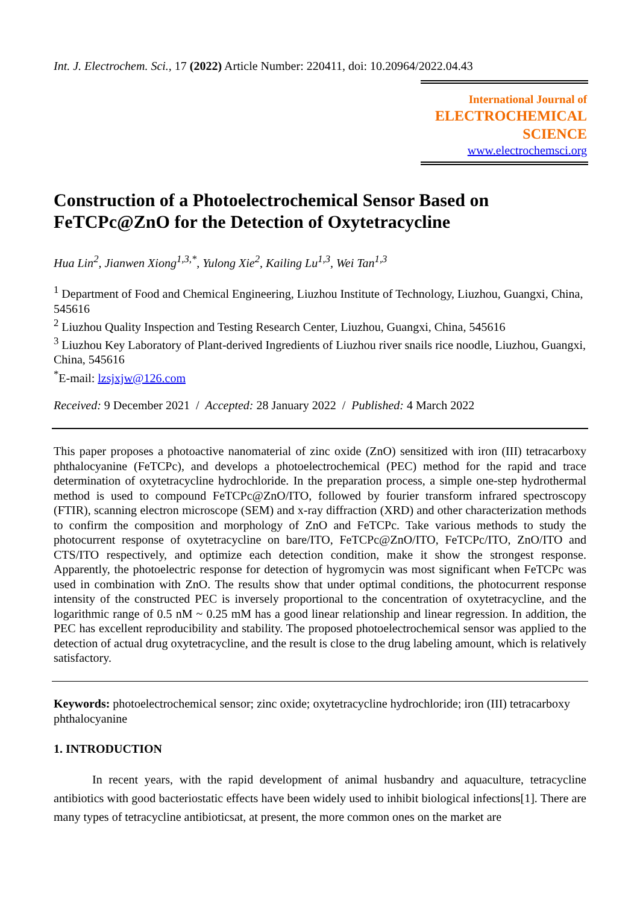Int. J. Electrochem. Sci., 17 (2022) Article Number: 220411, doi: 10.20964/2022.04.43
International Journal of
ELECTROCHEMICAL
SCIENCE
www.electrochemsci.org
Construction of a Photoelectrochemical Sensor Based on FeTCPc@ZnO for the Detection of Oxytetracycline
Hua Lin<sup>2</sup>, Jianwen Xiong<sup>1,3,*</sup>, Yulong Xie<sup>2</sup>, Kailing Lu<sup>1,3</sup>, Wei Tan<sup>1,3</sup>
<sup>1</sup> Department of Food and Chemical Engineering, Liuzhou Institute of Technology, Liuzhou, Guangxi, China, 545616
<sup>2</sup> Liuzhou Quality Inspection and Testing Research Center, Liuzhou, Guangxi, China, 545616
<sup>3</sup> Liuzhou Key Laboratory of Plant-derived Ingredients of Liuzhou river snails rice noodle, Liuzhou, Guangxi, China, 545616
<sup>*</sup> E-mail: lzsjxjw@126.com
Received: 9 December 2021 / Accepted: 28 January 2022 / Published: 4 March 2022
This paper proposes a photoactive nanomaterial of zinc oxide (ZnO) sensitized with iron (III) tetracarboxy phthalocyanine (FeTCPc), and develops a photoelectrochemical (PEC) method for the rapid and trace determination of oxytetracycline hydrochloride. In the preparation process, a simple one-step hydrothermal method is used to compound FeTCPc@ZnO/ITO, followed by fourier transform infrared spectroscopy (FTIR), scanning electron microscope (SEM) and x-ray diffraction (XRD) and other characterization methods to confirm the composition and morphology of ZnO and FeTCPc. Take various methods to study the photocurrent response of oxytetracycline on bare/ITO, FeTCPc@ZnO/ITO, FeTCPc/ITO, ZnO/ITO and CTS/ITO respectively, and optimize each detection condition, make it show the strongest response. Apparently, the photoelectric response for detection of hygromycin was most significant when FeTCPc was used in combination with ZnO. The results show that under optimal conditions, the photocurrent response intensity of the constructed PEC is inversely proportional to the concentration of oxytetracycline, and the logarithmic range of 0.5 nM ~ 0.25 mM has a good linear relationship and linear regression. In addition, the PEC has excellent reproducibility and stability. The proposed photoelectrochemical sensor was applied to the detection of actual drug oxytetracycline, and the result is close to the drug labeling amount, which is relatively satisfactory.
Keywords: photoelectrochemical sensor; zinc oxide; oxytetracycline hydrochloride; iron (III) tetracarboxy phthalocyanine
1. INTRODUCTION
In recent years, with the rapid development of animal husbandry and aquaculture, tetracycline antibiotics with good bacteriostatic effects have been widely used to inhibit biological infections[1]. There are many types of tetracycline antibioticsat, at present, the more common ones on the market are